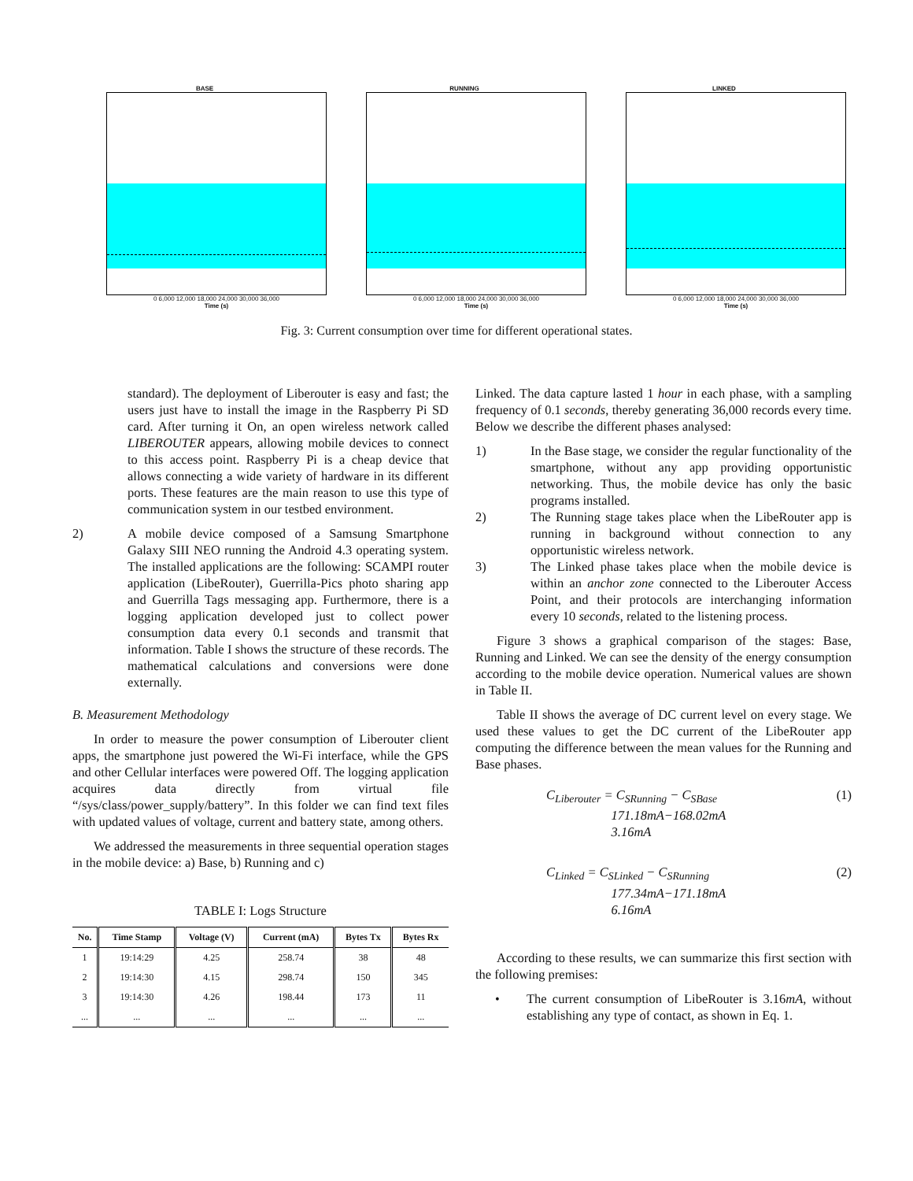BASE
0 6,000 12,000 18,000 24,000 30,000 36,000
Time (s)
RUNNING
0 6,000 12,000 18,000 24,000 30,000 36,000
Time (s)
LINKED
0 6,000 12,000 18,000 24,000 30,000 36,000
Time (s)
Fig. 3: Current consumption over time for different operational states.
standard). The deployment of Liberouter is easy and fast; the users just have to install the image in the Raspberry Pi SD card. After turning it On, an open wireless network called LIBEROUTER appears, allowing mobile devices to connect to this access point. Raspberry Pi is a cheap device that allows connecting a wide variety of hardware in its different ports. These features are the main reason to use this type of communication system in our testbed environment.
2) A mobile device composed of a Samsung Smartphone Galaxy SIII NEO running the Android 4.3 operating system. The installed applications are the following: SCAMPI router application (LibeRouter), Guerrilla-Pics photo sharing app and Guerrilla Tags messaging app. Furthermore, there is a logging application developed just to collect power consumption data every 0.1 seconds and transmit that information. Table I shows the structure of these records. The mathematical calculations and conversions were done externally.
B. Measurement Methodology
In order to measure the power consumption of Liberouter client apps, the smartphone just powered the Wi-Fi interface, while the GPS and other Cellular interfaces were powered Off. The logging application acquires data directly from virtual file “/sys/class/power_supply/battery”. In this folder we can find text files with updated values of voltage, current and battery state, among others.
We addressed the measurements in three sequential operation stages in the mobile device: a) Base, b) Running and c)
TABLE I: Logs Structure
| No. | Time Stamp | Voltage (V) | Current (mA) | Bytes Tx | Bytes Rx |
| --- | --- | --- | --- | --- | --- |
| 1 | 19:14:29 | 4.25 | 258.74 | 38 | 48 |
| 2 | 19:14:30 | 4.15 | 298.74 | 150 | 345 |
| 3 | 19:14:30 | 4.26 | 198.44 | 173 | 11 |
| ... | ... | ... | ... | ... | ... |
Linked. The data capture lasted 1 hour in each phase, with a sampling frequency of 0.1 seconds, thereby generating 36,000 records every time. Below we describe the different phases analysed:
1) In the Base stage, we consider the regular functionality of the smartphone, without any app providing opportunistic networking. Thus, the mobile device has only the basic programs installed.
2) The Running stage takes place when the LibeRouter app is running in background without connection to any opportunistic wireless network.
3) The Linked phase takes place when the mobile device is within an anchor zone connected to the Liberouter Access Point, and their protocols are interchanging information every 10 seconds, related to the listening process.
Figure 3 shows a graphical comparison of the stages: Base, Running and Linked. We can see the density of the energy consumption according to the mobile device operation. Numerical values are shown in Table II.
Table II shows the average of DC current level on every stage. We used these values to get the DC current of the LibeRouter app computing the difference between the mean values for the Running and Base phases.
C<sub>Liberouter</sub> = C<sub>SRunning</sub> − C<sub>SBase</sub>
171.18mA−168.02mA
3.16mA (1)
C<sub>Linked</sub> = C<sub>SLinked</sub> − C<sub>SRunning</sub>
177.34mA−171.18mA
6.16mA (2)
According to these results, we can summarize this first section with the following premises:
• The current consumption of LibeRouter is 3.16mA, without establishing any type of contact, as shown in Eq. 1.